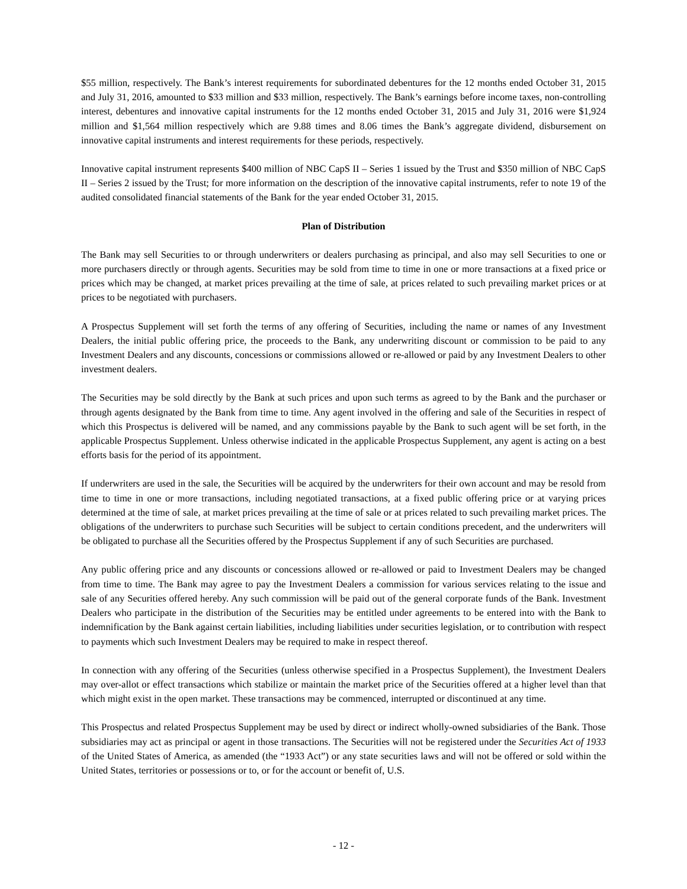$55 million, respectively. The Bank’s interest requirements for subordinated debentures for the 12 months ended October 31, 2015 and July 31, 2016, amounted to $33 million and $33 million, respectively. The Bank’s earnings before income taxes, non-controlling interest, debentures and innovative capital instruments for the 12 months ended October 31, 2015 and July 31, 2016 were $1,924 million and $1,564 million respectively which are 9.88 times and 8.06 times the Bank’s aggregate dividend, disbursement on innovative capital instruments and interest requirements for these periods, respectively.
Innovative capital instrument represents $400 million of NBC CapS II – Series 1 issued by the Trust and $350 million of NBC CapS II – Series 2 issued by the Trust; for more information on the description of the innovative capital instruments, refer to note 19 of the audited consolidated financial statements of the Bank for the year ended October 31, 2015.
Plan of Distribution
The Bank may sell Securities to or through underwriters or dealers purchasing as principal, and also may sell Securities to one or more purchasers directly or through agents. Securities may be sold from time to time in one or more transactions at a fixed price or prices which may be changed, at market prices prevailing at the time of sale, at prices related to such prevailing market prices or at prices to be negotiated with purchasers.
A Prospectus Supplement will set forth the terms of any offering of Securities, including the name or names of any Investment Dealers, the initial public offering price, the proceeds to the Bank, any underwriting discount or commission to be paid to any Investment Dealers and any discounts, concessions or commissions allowed or re-allowed or paid by any Investment Dealers to other investment dealers.
The Securities may be sold directly by the Bank at such prices and upon such terms as agreed to by the Bank and the purchaser or through agents designated by the Bank from time to time. Any agent involved in the offering and sale of the Securities in respect of which this Prospectus is delivered will be named, and any commissions payable by the Bank to such agent will be set forth, in the applicable Prospectus Supplement. Unless otherwise indicated in the applicable Prospectus Supplement, any agent is acting on a best efforts basis for the period of its appointment.
If underwriters are used in the sale, the Securities will be acquired by the underwriters for their own account and may be resold from time to time in one or more transactions, including negotiated transactions, at a fixed public offering price or at varying prices determined at the time of sale, at market prices prevailing at the time of sale or at prices related to such prevailing market prices. The obligations of the underwriters to purchase such Securities will be subject to certain conditions precedent, and the underwriters will be obligated to purchase all the Securities offered by the Prospectus Supplement if any of such Securities are purchased.
Any public offering price and any discounts or concessions allowed or re-allowed or paid to Investment Dealers may be changed from time to time. The Bank may agree to pay the Investment Dealers a commission for various services relating to the issue and sale of any Securities offered hereby. Any such commission will be paid out of the general corporate funds of the Bank. Investment Dealers who participate in the distribution of the Securities may be entitled under agreements to be entered into with the Bank to indemnification by the Bank against certain liabilities, including liabilities under securities legislation, or to contribution with respect to payments which such Investment Dealers may be required to make in respect thereof.
In connection with any offering of the Securities (unless otherwise specified in a Prospectus Supplement), the Investment Dealers may over-allot or effect transactions which stabilize or maintain the market price of the Securities offered at a higher level than that which might exist in the open market. These transactions may be commenced, interrupted or discontinued at any time.
This Prospectus and related Prospectus Supplement may be used by direct or indirect wholly-owned subsidiaries of the Bank. Those subsidiaries may act as principal or agent in those transactions. The Securities will not be registered under the Securities Act of 1933 of the United States of America, as amended (the “1933 Act”) or any state securities laws and will not be offered or sold within the United States, territories or possessions or to, or for the account or benefit of, U.S.
- 12 -